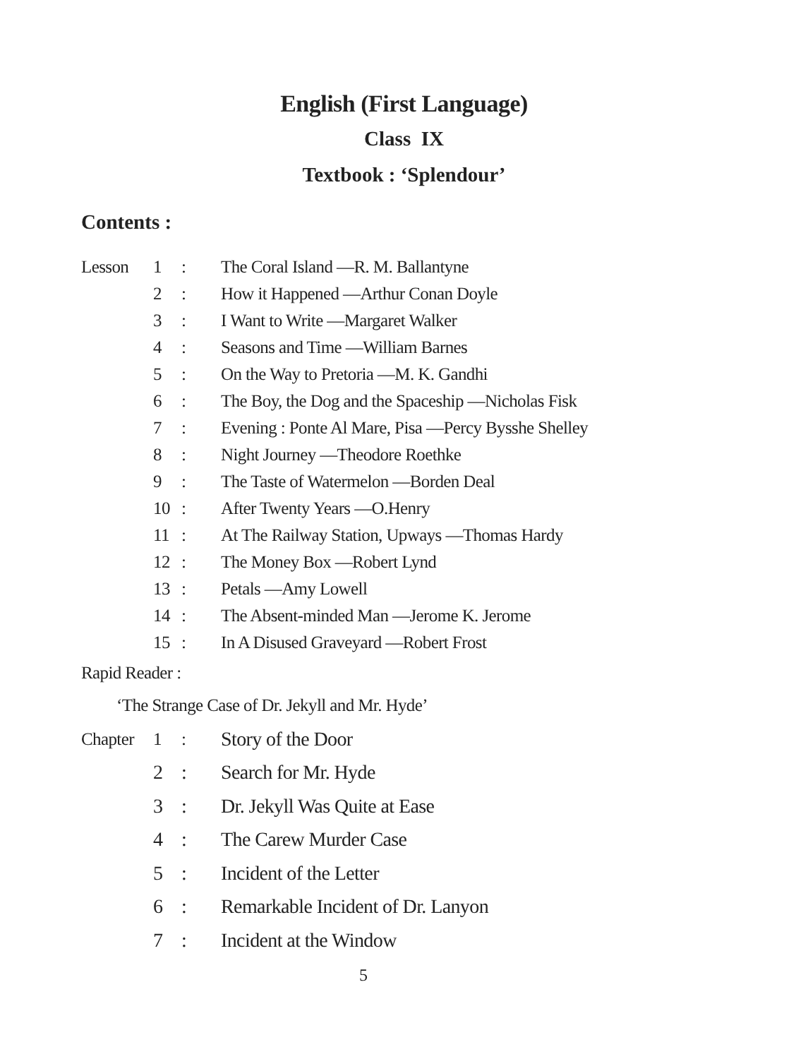English (First Language)
Class IX
Textbook : ‘Splendour’
Contents :
| Lesson | 1 | : | The Coral Island —R. M. Ballantyne |
| | 2 | : | How it Happened —Arthur Conan Doyle |
| | 3 | : | I Want to Write —Margaret Walker |
| | 4 | : | Seasons and Time —William Barnes |
| | 5 | : | On the Way to Pretoria —M. K. Gandhi |
| | 6 | : | The Boy, the Dog and the Spaceship —Nicholas Fisk |
| | 7 | : | Evening : Ponte Al Mare, Pisa —Percy Bysshe Shelley |
| | 8 | : | Night Journey —Theodore Roethke |
| | 9 | : | The Taste of Watermelon —Borden Deal |
| | 10 | : | After Twenty Years —O.Henry |
| | 11 | : | At The Railway Station, Upways —Thomas Hardy |
| | 12 | : | The Money Box —Robert Lynd |
| | 13 | : | Petals —Amy Lowell |
| | 14 | : | The Absent-minded Man —Jerome K. Jerome |
| | 15 | : | In A Disused Graveyard —Robert Frost |
Rapid Reader :
‘The Strange Case of Dr. Jekyll and Mr. Hyde’
| Chapter | 1 | : | Story of the Door |
| | 2 | : | Search for Mr. Hyde |
| | 3 | : | Dr. Jekyll Was Quite at Ease |
| | 4 | : | The Carew Murder Case |
| | 5 | : | Incident of the Letter |
| | 6 | : | Remarkable Incident of Dr. Lanyon |
| | 7 | : | Incident at the Window |
5